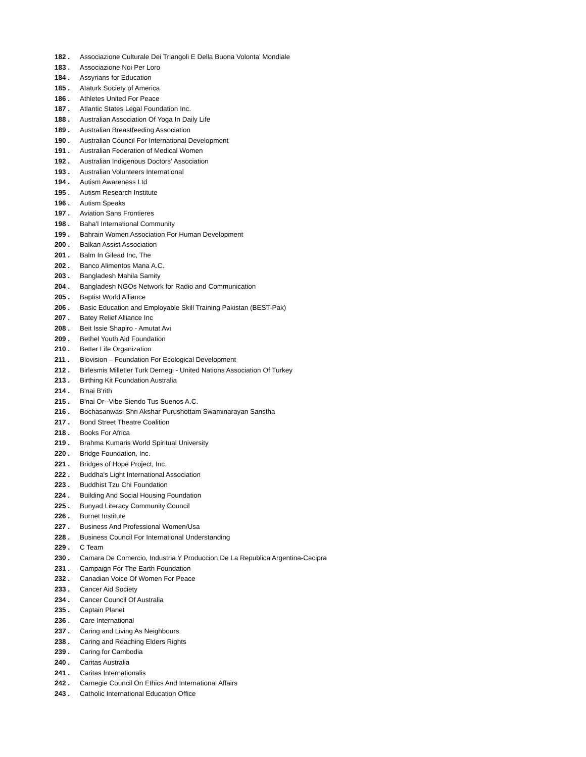182 . Associazione Culturale Dei Triangoli E Della Buona Volonta' Mondiale
183 . Associazione Noi Per Loro
184 . Assyrians for Education
185 . Ataturk Society of America
186 . Athletes United For Peace
187 . Atlantic States Legal Foundation Inc.
188 . Australian Association Of Yoga In Daily Life
189 . Australian Breastfeeding Association
190 . Australian Council For International Development
191 . Australian Federation of Medical Women
192 . Australian Indigenous Doctors' Association
193 . Australian Volunteers International
194 . Autism Awareness Ltd
195 . Autism Research Institute
196 . Autism Speaks
197 . Aviation Sans Frontieres
198 . Baha'I International Community
199 . Bahrain Women Association For Human Development
200 . Balkan Assist Association
201 . Balm In Gilead Inc, The
202 . Banco Alimentos Mana A.C.
203 . Bangladesh Mahila Samity
204 . Bangladesh NGOs Network for Radio and Communication
205 . Baptist World Alliance
206 . Basic Education and Employable Skill Training Pakistan (BEST-Pak)
207 . Batey Relief Alliance Inc
208 . Beit Issie Shapiro - Amutat Avi
209 . Bethel Youth Aid Foundation
210 . Better Life Organization
211 . Biovision – Foundation For Ecological Development
212 . Birlesmis Milletler Turk Dernegi - United Nations Association Of Turkey
213 . Birthing Kit Foundation Australia
214 . B'nai B'rith
215 . B'nai Or--Vibe Siendo Tus Suenos A.C.
216 . Bochasanwasi Shri Akshar Purushottam Swaminarayan Sanstha
217 . Bond Street Theatre Coalition
218 . Books For Africa
219 . Brahma Kumaris World Spiritual University
220 . Bridge Foundation, Inc.
221 . Bridges of Hope Project, Inc.
222 . Buddha's Light International Association
223 . Buddhist Tzu Chi Foundation
224 . Building And Social Housing Foundation
225 . Bunyad Literacy Community Council
226 . Burnet Institute
227 . Business And Professional Women/Usa
228 . Business Council For International Understanding
229 . C Team
230 . Camara De Comercio, Industria Y Produccion De La Republica Argentina-Cacipra
231 . Campaign For The Earth Foundation
232 . Canadian Voice Of Women For Peace
233 . Cancer Aid Society
234 . Cancer Council Of Australia
235 . Captain Planet
236 . Care International
237 . Caring and Living As Neighbours
238 . Caring and Reaching Elders Rights
239 . Caring for Cambodia
240 . Caritas Australia
241 . Caritas Internationalis
242 . Carnegie Council On Ethics And International Affairs
243 . Catholic International Education Office